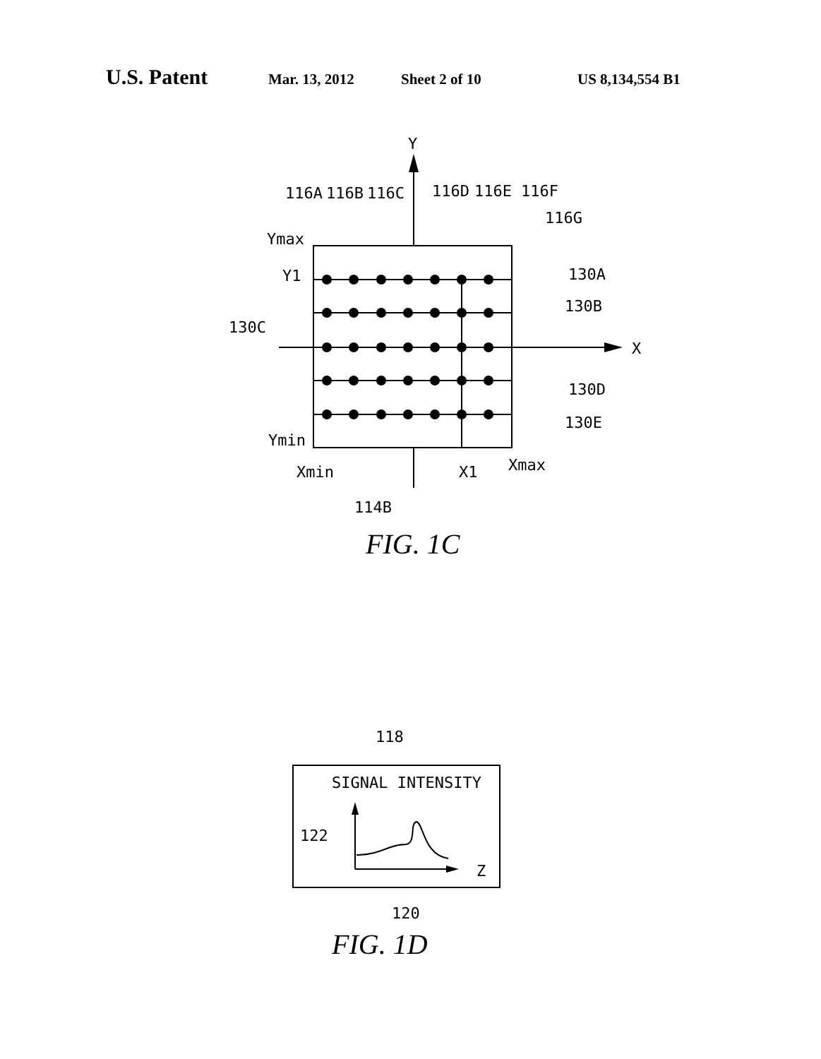U.S. Patent Mar. 13, 2012 Sheet 2 of 10 US 8,134,554 B1
Y
116A
116B
116C
116D
116E
116F
116G
Ymax
Y1
130C
130A
130B
X
130D
130E
Ymin
Xmin
X1
Xmax
114B
FIG. 1C
118
SIGNAL INTENSITY
122
Z
120
FIG. 1D